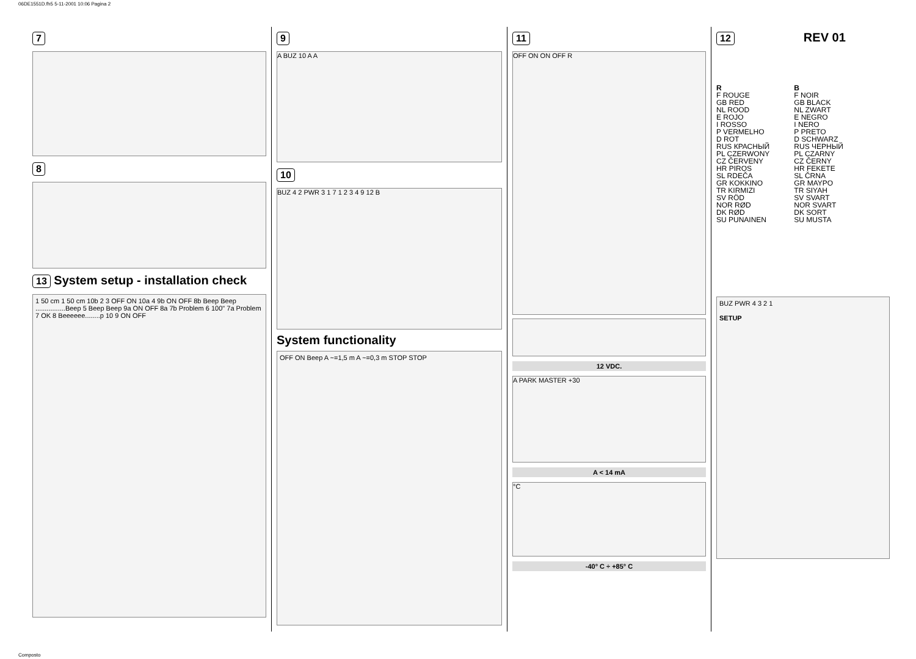06DE1551D.fh5 5-11-2001 10:06 Pagina 2
7 8
13 System setup - installation check
1 50 cm 1 50 cm 10b 2 3 OFF ON 10a 4 9b ON OFF 8b Beep Beep ................Beep 5 Beep Beep 9a ON OFF 8a 7b Problem 6 100" 7a Problem 7 OK 8 Beeeeee........p 10 9 ON OFF
9
A BUZ 10 A A
10
BUZ 4 2 PWR 3 1 7 1 2 3 4 9 12 B
System functionality
OFF ON Beep A ~=1,5 m A ~=0,3 m STOP STOP
11
OFF ON ON OFF R
12 VDC.
A PARK MASTER +30
A < 14 mA
°C
-40° C ÷ +85° C
12 REV 01
R
F ROUGE
GB RED
NL ROOD
E ROJO
I ROSSO
P VERMELHO
D ROT
RUS КРАСНЫЙ
PL CZERWONY
CZ ČERVENY
HR PIROS
SL RDEČA
GR KOKKINO
TR KIRMIZI
SV RÖD
NOR RØD
DK RØD
SU PUNAINEN
B
F NOIR
GB BLACK
NL ZWART
E NEGRO
I NERO
P PRETO
D SCHWARZ
RUS ЧЕРНЫЙ
PL CZARNY
CZ ČERNY
HR FEKETE
SL ČRNA
GR MAYPO
TR SIYAH
SV SVART
NOR SVART
DK SORT
SU MUSTA
BUZ PWR 4 3 2 1
SETUP
Composto